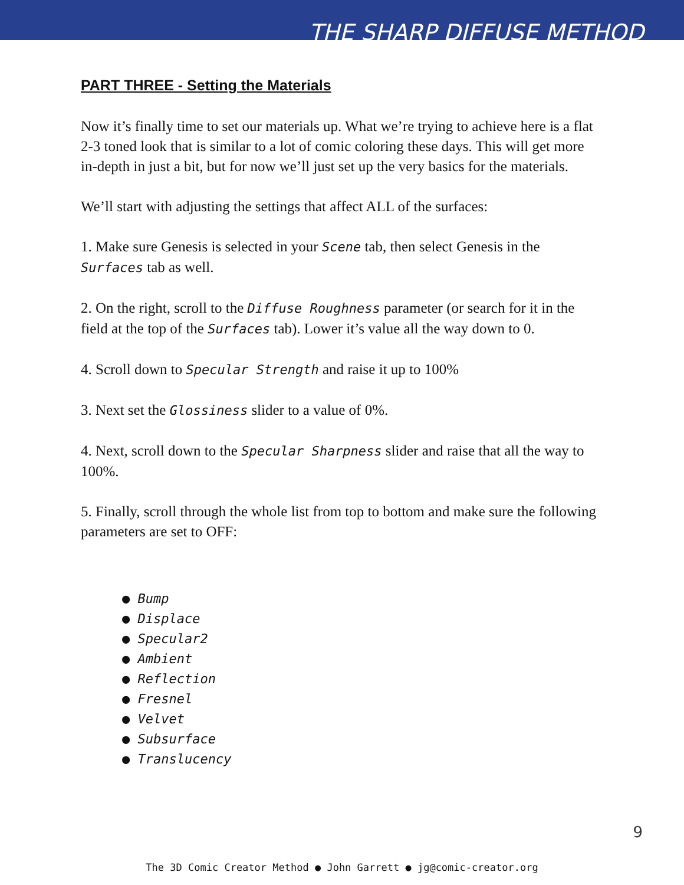THE SHARP DIFFUSE METHOD
PART THREE - Setting the Materials
Now it’s finally time to set our materials up. What we’re trying to achieve here is a flat 2-3 toned look that is similar to a lot of comic coloring these days. This will get more in-depth in just a bit, but for now we’ll just set up the very basics for the materials.
We’ll start with adjusting the settings that affect ALL of the surfaces:
1. Make sure Genesis is selected in your Scene tab, then select Genesis in the Surfaces tab as well.
2. On the right, scroll to the Diffuse Roughness parameter (or search for it in the field at the top of the Surfaces tab). Lower it’s value all the way down to 0.
4. Scroll down to Specular Strength and raise it up to 100%
3. Next set the Glossiness slider to a value of 0%.
4. Next, scroll down to the Specular Sharpness slider and raise that all the way to 100%.
5. Finally, scroll through the whole list from top to bottom and make sure the following parameters are set to OFF:
● Bump
● Displace
● Specular2
● Ambient
● Reflection
● Fresnel
● Velvet
● Subsurface
● Translucency
9
The 3D Comic Creator Method ● John Garrett ● jg@comic-creator.org